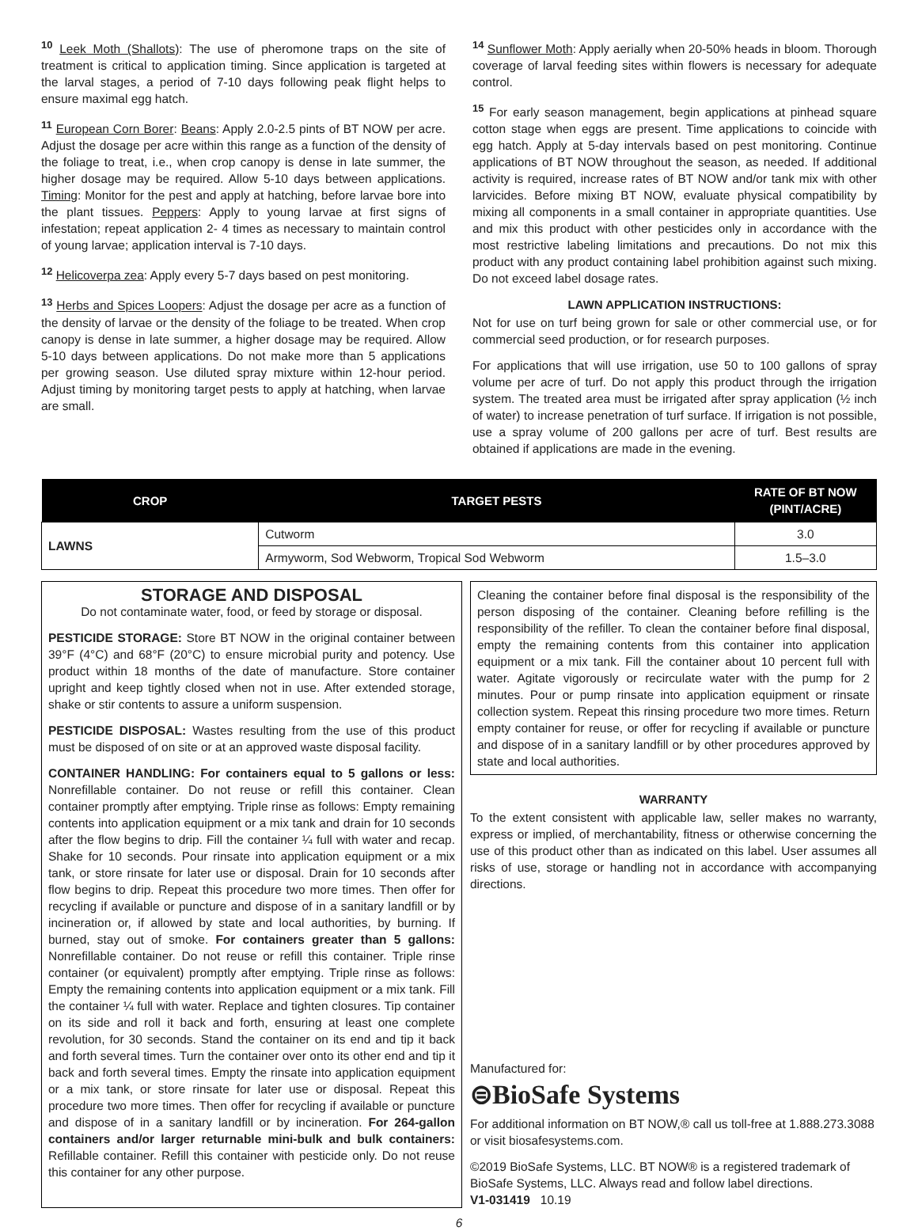<sup>10</sup> Leek Moth (Shallots): The use of pheromone traps on the site of treatment is critical to application timing. Since application is targeted at the larval stages, a period of 7-10 days following peak flight helps to ensure maximal egg hatch.
<sup>11</sup> European Corn Borer: Beans: Apply 2.0-2.5 pints of BT NOW per acre. Adjust the dosage per acre within this range as a function of the density of the foliage to treat, i.e., when crop canopy is dense in late summer, the higher dosage may be required. Allow 5-10 days between applications. Timing: Monitor for the pest and apply at hatching, before larvae bore into the plant tissues. Peppers: Apply to young larvae at first signs of infestation; repeat application 2- 4 times as necessary to maintain control of young larvae; application interval is 7-10 days.
<sup>12</sup> Helicoverpa zea: Apply every 5-7 days based on pest monitoring.
<sup>13</sup> Herbs and Spices Loopers: Adjust the dosage per acre as a function of the density of larvae or the density of the foliage to be treated. When crop canopy is dense in late summer, a higher dosage may be required. Allow 5-10 days between applications. Do not make more than 5 applications per growing season. Use diluted spray mixture within 12-hour period. Adjust timing by monitoring target pests to apply at hatching, when larvae are small.
<sup>14</sup> Sunflower Moth: Apply aerially when 20-50% heads in bloom. Thorough coverage of larval feeding sites within flowers is necessary for adequate control.
<sup>15</sup> For early season management, begin applications at pinhead square cotton stage when eggs are present. Time applications to coincide with egg hatch. Apply at 5-day intervals based on pest monitoring. Continue applications of BT NOW throughout the season, as needed. If additional activity is required, increase rates of BT NOW and/or tank mix with other larvicides. Before mixing BT NOW, evaluate physical compatibility by mixing all components in a small container in appropriate quantities. Use and mix this product with other pesticides only in accordance with the most restrictive labeling limitations and precautions. Do not mix this product with any product containing label prohibition against such mixing. Do not exceed label dosage rates.
LAWN APPLICATION INSTRUCTIONS:
Not for use on turf being grown for sale or other commercial use, or for commercial seed production, or for research purposes.
For applications that will use irrigation, use 50 to 100 gallons of spray volume per acre of turf. Do not apply this product through the irrigation system. The treated area must be irrigated after spray application (½ inch of water) to increase penetration of turf surface. If irrigation is not possible, use a spray volume of 200 gallons per acre of turf. Best results are obtained if applications are made in the evening.
| CROP | TARGET PESTS | RATE OF BT NOW (PINT/ACRE) |
| --- | --- | --- |
| LAWNS | Cutworm | 3.0 |
| | Armyworm, Sod Webworm, Tropical Sod Webworm | 1.5–3.0 |
STORAGE AND DISPOSAL
Do not contaminate water, food, or feed by storage or disposal.
PESTICIDE STORAGE: Store BT NOW in the original container between 39°F (4°C) and 68°F (20°C) to ensure microbial purity and potency. Use product within 18 months of the date of manufacture. Store container upright and keep tightly closed when not in use. After extended storage, shake or stir contents to assure a uniform suspension.
PESTICIDE DISPOSAL: Wastes resulting from the use of this product must be disposed of on site or at an approved waste disposal facility.
CONTAINER HANDLING: For containers equal to 5 gallons or less: Nonrefillable container. Do not reuse or refill this container. Clean container promptly after emptying. Triple rinse as follows: Empty remaining contents into application equipment or a mix tank and drain for 10 seconds after the flow begins to drip. Fill the container ¼ full with water and recap. Shake for 10 seconds. Pour rinsate into application equipment or a mix tank, or store rinsate for later use or disposal. Drain for 10 seconds after flow begins to drip. Repeat this procedure two more times. Then offer for recycling if available or puncture and dispose of in a sanitary landfill or by incineration or, if allowed by state and local authorities, by burning. If burned, stay out of smoke. For containers greater than 5 gallons: Nonrefillable container. Do not reuse or refill this container. Triple rinse container (or equivalent) promptly after emptying. Triple rinse as follows: Empty the remaining contents into application equipment or a mix tank. Fill the container ¼ full with water. Replace and tighten closures. Tip container on its side and roll it back and forth, ensuring at least one complete revolution, for 30 seconds. Stand the container on its end and tip it back and forth several times. Turn the container over onto its other end and tip it back and forth several times. Empty the rinsate into application equipment or a mix tank, or store rinsate for later use or disposal. Repeat this procedure two more times. Then offer for recycling if available or puncture and dispose of in a sanitary landfill or by incineration. For 264-gallon containers and/or larger returnable mini-bulk and bulk containers: Refillable container. Refill this container with pesticide only. Do not reuse this container for any other purpose.
Cleaning the container before final disposal is the responsibility of the person disposing of the container. Cleaning before refilling is the responsibility of the refiller. To clean the container before final disposal, empty the remaining contents from this container into application equipment or a mix tank. Fill the container about 10 percent full with water. Agitate vigorously or recirculate water with the pump for 2 minutes. Pour or pump rinsate into application equipment or rinsate collection system. Repeat this rinsing procedure two more times. Return empty container for reuse, or offer for recycling if available or puncture and dispose of in a sanitary landfill or by other procedures approved by state and local authorities.
WARRANTY
To the extent consistent with applicable law, seller makes no warranty, express or implied, of merchantability, fitness or otherwise concerning the use of this product other than as indicated on this label. User assumes all risks of use, storage or handling not in accordance with accompanying directions.
Manufactured for:
⊜BioSafe Systems
For additional information on BT NOW,® call us toll-free at 1.888.273.3088 or visit biosafesystems.com.
©2019 BioSafe Systems, LLC. BT NOW® is a registered trademark of BioSafe Systems, LLC. Always read and follow label directions.
V1-031419 10.19
6